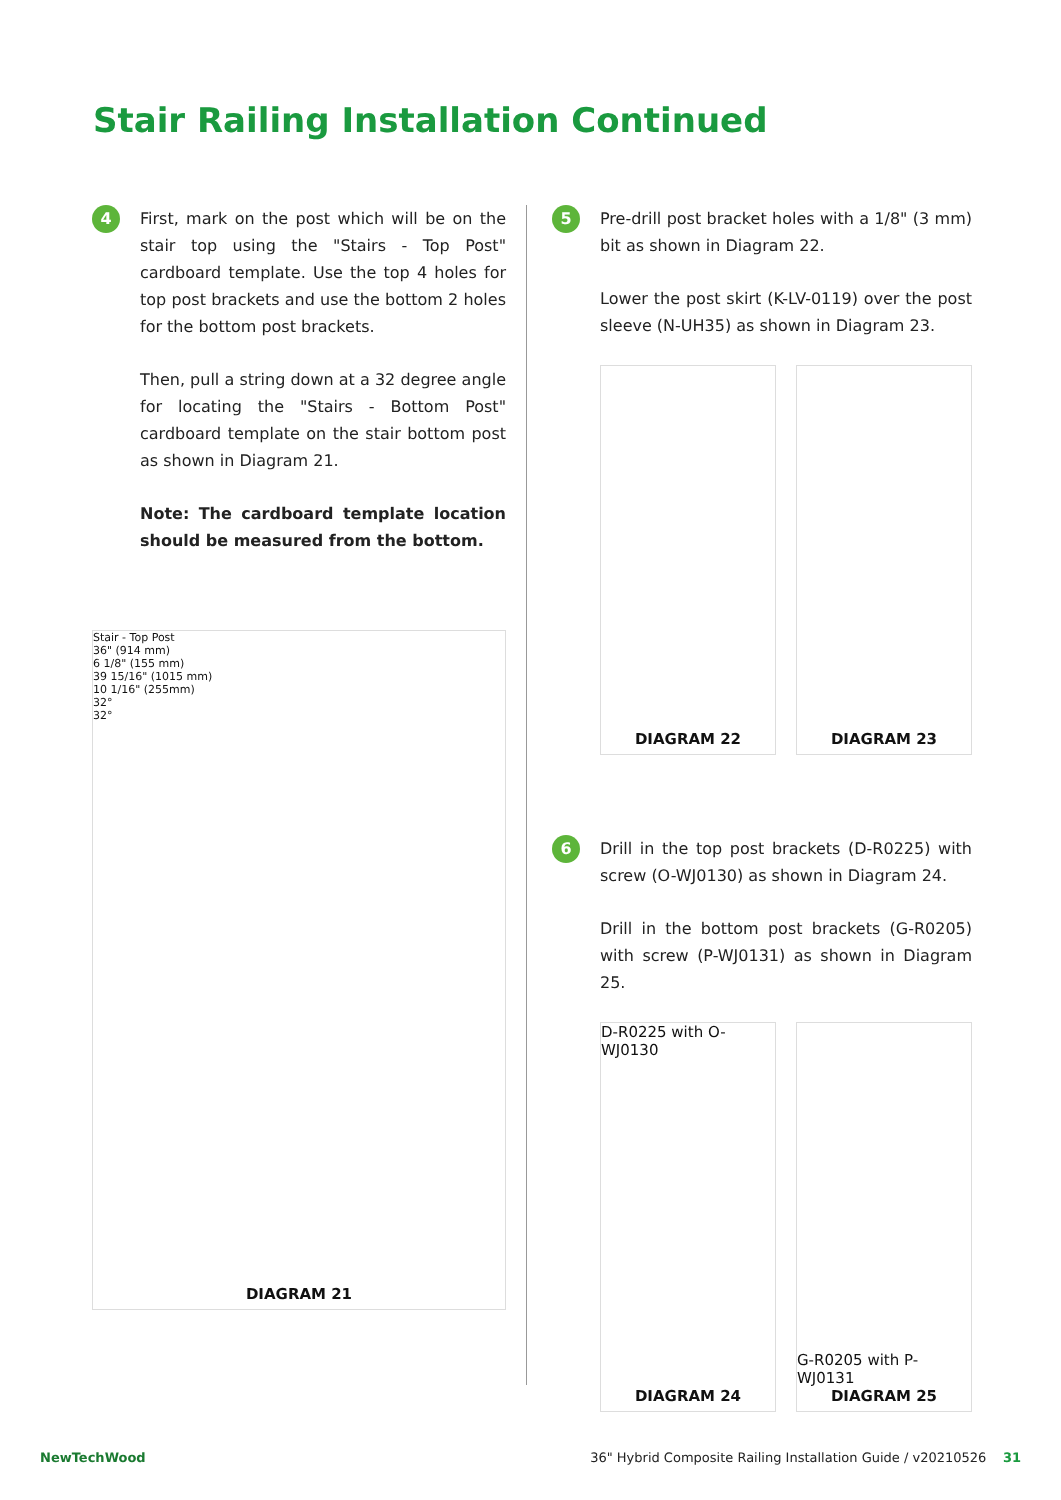Stair Railing Installation Continued
4
First, mark on the post which will be on the stair top using the "Stairs - Top Post" cardboard template. Use the top 4 holes for top post brackets and use the bottom 2 holes for the bottom post brackets.
Then, pull a string down at a 32 degree angle for locating the "Stairs - Bottom Post" cardboard template on the stair bottom post as shown in Diagram 21.
Note: The cardboard template location should be measured from the bottom.
Stair - Top Post
36" (914 mm)
6 1/8" (155 mm)
39 15/16" (1015 mm)
10 1/16" (255mm)
32°
32°
DIAGRAM 21
5
Pre-drill post bracket holes with a 1/8" (3 mm) bit as shown in Diagram 22.
Lower the post skirt (K-LV-0119) over the post sleeve (N-UH35) as shown in Diagram 23.
DIAGRAM 22 DIAGRAM 23
6
Drill in the top post brackets (D-R0225) with screw (O-WJ0130) as shown in Diagram 24.
Drill in the bottom post brackets (G-R0205) with screw (P-WJ0131) as shown in Diagram 25.
D-R0225 with O-WJ0130
DIAGRAM 24
G-R0205 with P-WJ0131
DIAGRAM 25
NewTechWood 36" Hybrid Composite Railing Installation Guide / v20210526 31